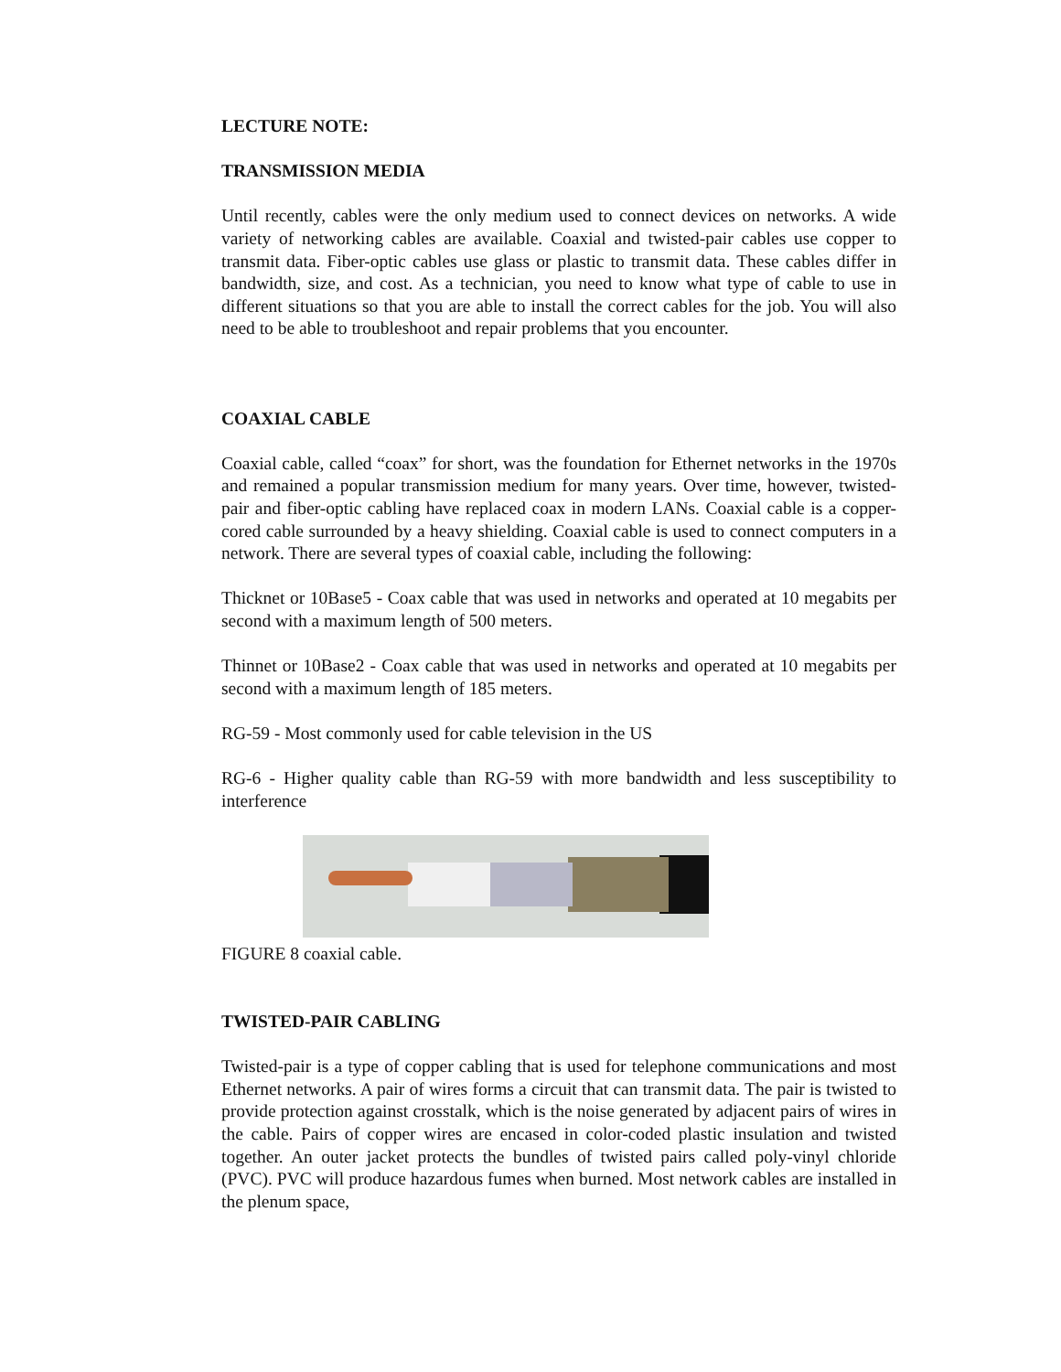LECTURE NOTE:
TRANSMISSION MEDIA
Until recently, cables were the only medium used to connect devices on networks. A wide variety of networking cables are available. Coaxial and twisted-pair cables use copper to transmit data. Fiber-optic cables use glass or plastic to transmit data. These cables differ in bandwidth, size, and cost. As a technician, you need to know what type of cable to use in different situations so that you are able to install the correct cables for the job. You will also need to be able to troubleshoot and repair problems that you encounter.
COAXIAL CABLE
Coaxial cable, called “coax” for short, was the foundation for Ethernet networks in the 1970s and remained a popular transmission medium for many years. Over time, however, twisted-pair and fiber-optic cabling have replaced coax in modern LANs. Coaxial cable is a copper-cored cable surrounded by a heavy shielding. Coaxial cable is used to connect computers in a network. There are several types of coaxial cable, including the following:
Thicknet or 10Base5 - Coax cable that was used in networks and operated at 10 megabits per second with a maximum length of 500 meters.
Thinnet or 10Base2 - Coax cable that was used in networks and operated at 10 megabits per second with a maximum length of 185 meters.
RG-59 - Most commonly used for cable television in the US
RG-6 - Higher quality cable than RG-59 with more bandwidth and less susceptibility to interference
FIGURE 8 coaxial cable.
TWISTED-PAIR CABLING
Twisted-pair is a type of copper cabling that is used for telephone communications and most Ethernet networks. A pair of wires forms a circuit that can transmit data. The pair is twisted to provide protection against crosstalk, which is the noise generated by adjacent pairs of wires in the cable. Pairs of copper wires are encased in color-coded plastic insulation and twisted together. An outer jacket protects the bundles of twisted pairs called poly-vinyl chloride (PVC). PVC will produce hazardous fumes when burned. Most network cables are installed in the plenum space,